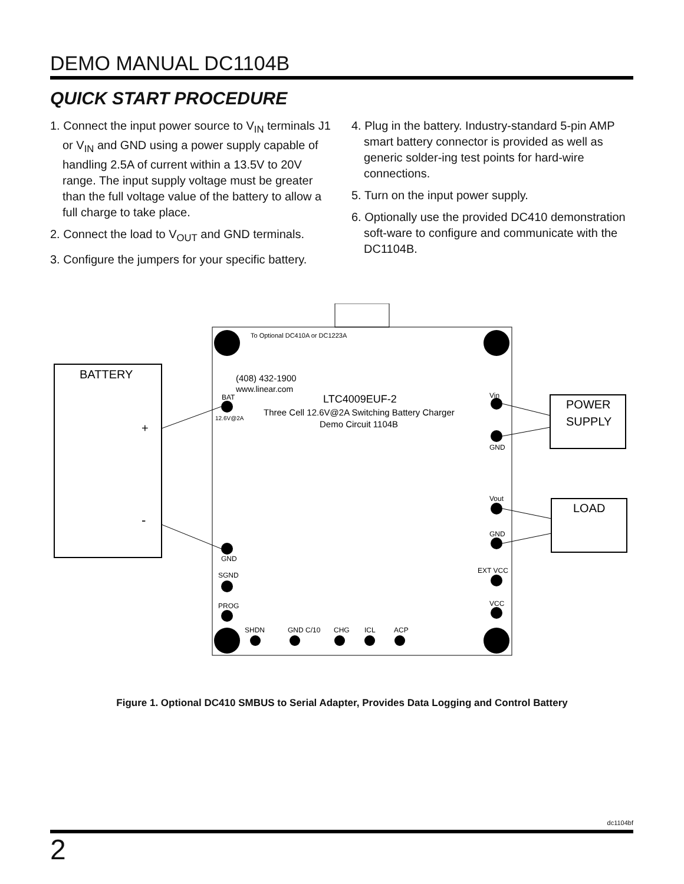DEMO MANUAL DC1104B
QUICK START PROCEDURE
1. Connect the input power source to V<sub>IN</sub> terminals J1 or V<sub>IN</sub> and GND using a power supply capable of handling 2.5A of current within a 13.5V to 20V range. The input supply voltage must be greater than the full voltage value of the battery to allow a full charge to take place.
2. Connect the load to V<sub>OUT</sub> and GND terminals.
3. Configure the jumpers for your specific battery.
4. Plug in the battery. Industry-standard 5-pin AMP smart battery connector is provided as well as generic solder-ing test points for hard-wire connections.
5. Turn on the input power supply.
6. Optionally use the provided DC410 demonstration soft-ware to configure and communicate with the DC1104B.
BATTERY
+
-
To Optional DC410A or DC1223A
(408) 432-1900
www.linear.com
LTC4009EUF-2
Three Cell 12.6V@2A Switching Battery Charger
Demo Circuit 1104B
BAT
12.6V@2A
Vin
GND
Vout
GND
EXT VCC
VCC
GND
SGND
PROG
SHDN
GND C/10
CHG
ICL
ACP
POWER
SUPPLY
LOAD
Figure 1. Optional DC410 SMBUS to Serial Adapter, Provides Data Logging and Control Battery
dc1104bf
2